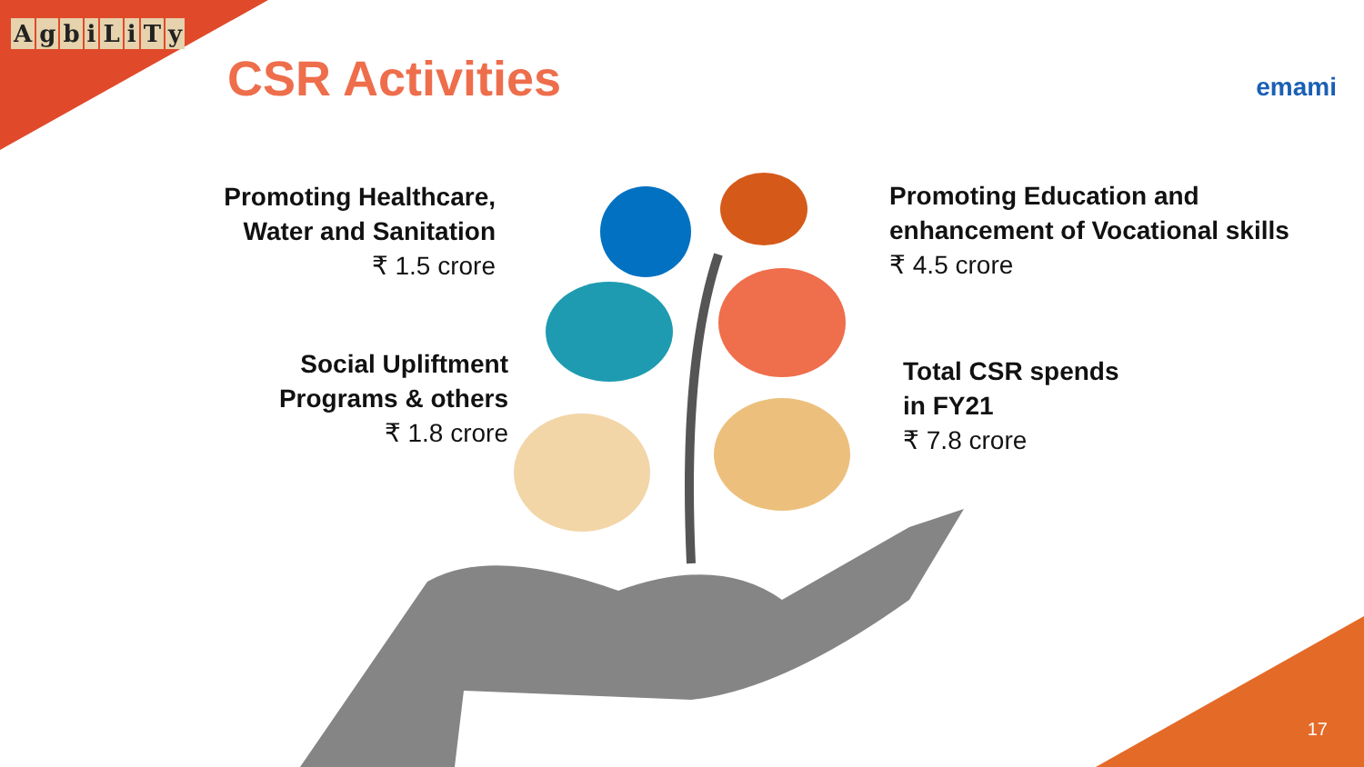AgbiLiTy
CSR Activities emami
Promoting Healthcare,
Water and Sanitation
₹ 1.5 crore
Social Upliftment
Programs & others
₹ 1.8 crore
Promoting Education and
enhancement of Vocational skills
₹ 4.5 crore
Total CSR spends
in FY21
₹ 7.8 crore
17